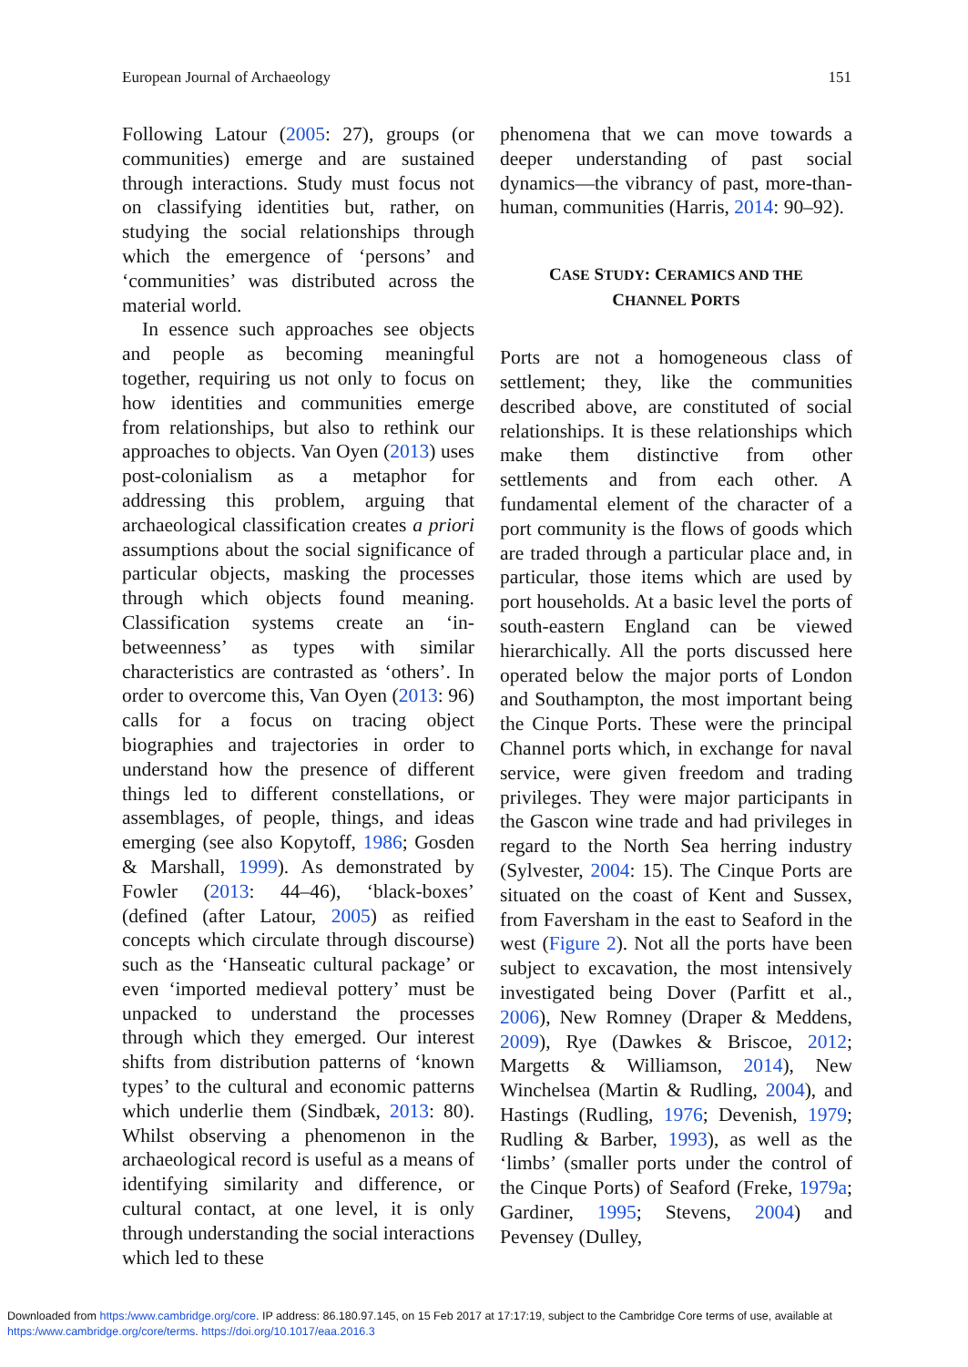European Journal of Archaeology 151
Following Latour (2005: 27), groups (or communities) emerge and are sustained through interactions. Study must focus not on classifying identities but, rather, on studying the social relationships through which the emergence of ‘persons’ and ‘communities’ was distributed across the material world.
In essence such approaches see objects and people as becoming meaningful together, requiring us not only to focus on how identities and communities emerge from relationships, but also to rethink our approaches to objects. Van Oyen (2013) uses post-colonialism as a metaphor for addressing this problem, arguing that archaeological classification creates a priori assumptions about the social significance of particular objects, masking the processes through which objects found meaning. Classification systems create an ‘in-betweenness’ as types with similar characteristics are contrasted as ‘others’. In order to overcome this, Van Oyen (2013: 96) calls for a focus on tracing object biographies and trajectories in order to understand how the presence of different things led to different constellations, or assemblages, of people, things, and ideas emerging (see also Kopytoff, 1986; Gosden & Marshall, 1999). As demonstrated by Fowler (2013: 44–46), ‘black-boxes’ (defined (after Latour, 2005) as reified concepts which circulate through discourse) such as the ‘Hanseatic cultural package’ or even ‘imported medieval pottery’ must be unpacked to understand the processes through which they emerged. Our interest shifts from distribution patterns of ‘known types’ to the cultural and economic patterns which underlie them (Sindbæk, 2013: 80). Whilst observing a phenomenon in the archaeological record is useful as a means of identifying similarity and difference, or cultural contact, at one level, it is only through understanding the social interactions which led to these
phenomena that we can move towards a deeper understanding of past social dynamics—the vibrancy of past, more-than-human, communities (Harris, 2014: 90–92).
CASE STUDY: CERAMICS AND THE
CHANNEL PORTS
Ports are not a homogeneous class of settlement; they, like the communities described above, are constituted of social relationships. It is these relationships which make them distinctive from other settlements and from each other. A fundamental element of the character of a port community is the flows of goods which are traded through a particular place and, in particular, those items which are used by port households. At a basic level the ports of south-eastern England can be viewed hierarchically. All the ports discussed here operated below the major ports of London and Southampton, the most important being the Cinque Ports. These were the principal Channel ports which, in exchange for naval service, were given freedom and trading privileges. They were major participants in the Gascon wine trade and had privileges in regard to the North Sea herring industry (Sylvester, 2004: 15). The Cinque Ports are situated on the coast of Kent and Sussex, from Faversham in the east to Seaford in the west (Figure 2). Not all the ports have been subject to excavation, the most intensively investigated being Dover (Parfitt et al., 2006), New Romney (Draper & Meddens, 2009), Rye (Dawkes & Briscoe, 2012; Margetts & Williamson, 2014), New Winchelsea (Martin & Rudling, 2004), and Hastings (Rudling, 1976; Devenish, 1979; Rudling & Barber, 1993), as well as the ‘limbs’ (smaller ports under the control of the Cinque Ports) of Seaford (Freke, 1979a; Gardiner, 1995; Stevens, 2004) and Pevensey (Dulley,
Downloaded from https:/www.cambridge.org/core. IP address: 86.180.97.145, on 15 Feb 2017 at 17:17:19, subject to the Cambridge Core terms of use, available at
https:/www.cambridge.org/core/terms. https://doi.org/10.1017/eaa.2016.3